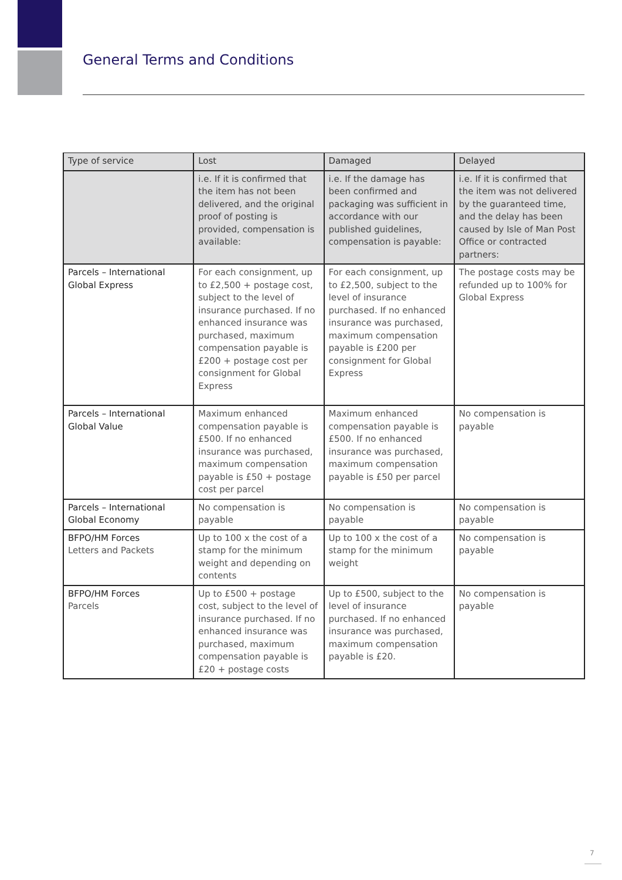General Terms and Conditions
| Type of service | Lost | Damaged | Delayed |
| --- | --- | --- | --- |
| | i.e. If it is confirmed that the item has not been delivered, and the original proof of posting is provided, compensation is available: | i.e. If the damage has been confirmed and packaging was sufficient in accordance with our published guidelines, compensation is payable: | i.e. If it is confirmed that the item was not delivered by the guaranteed time, and the delay has been caused by Isle of Man Post Office or contracted partners: |
| Parcels – International Global Express | For each consignment, up to £2,500 + postage cost, subject to the level of insurance purchased. If no enhanced insurance was purchased, maximum compensation payable is £200 + postage cost per consignment for Global Express | For each consignment, up to £2,500, subject to the level of insurance purchased. If no enhanced insurance was purchased, maximum compensation payable is £200 per consignment for Global Express | The postage costs may be refunded up to 100% for Global Express |
| Parcels – International Global Value | Maximum enhanced compensation payable is £500. If no enhanced insurance was purchased, maximum compensation payable is £50 + postage cost per parcel | Maximum enhanced compensation payable is £500. If no enhanced insurance was purchased, maximum compensation payable is £50 per parcel | No compensation is payable |
| Parcels – International Global Economy | No compensation is payable | No compensation is payable | No compensation is payable |
| BFPO/HM Forces Letters and Packets | Up to 100 x the cost of a stamp for the minimum weight and depending on contents | Up to 100 x the cost of a stamp for the minimum weight | No compensation is payable |
| BFPO/HM Forces Parcels | Up to £500 + postage cost, subject to the level of insurance purchased. If no enhanced insurance was purchased, maximum compensation payable is £20 + postage costs | Up to £500, subject to the level of insurance purchased. If no enhanced insurance was purchased, maximum compensation payable is £20. | No compensation is payable |
7